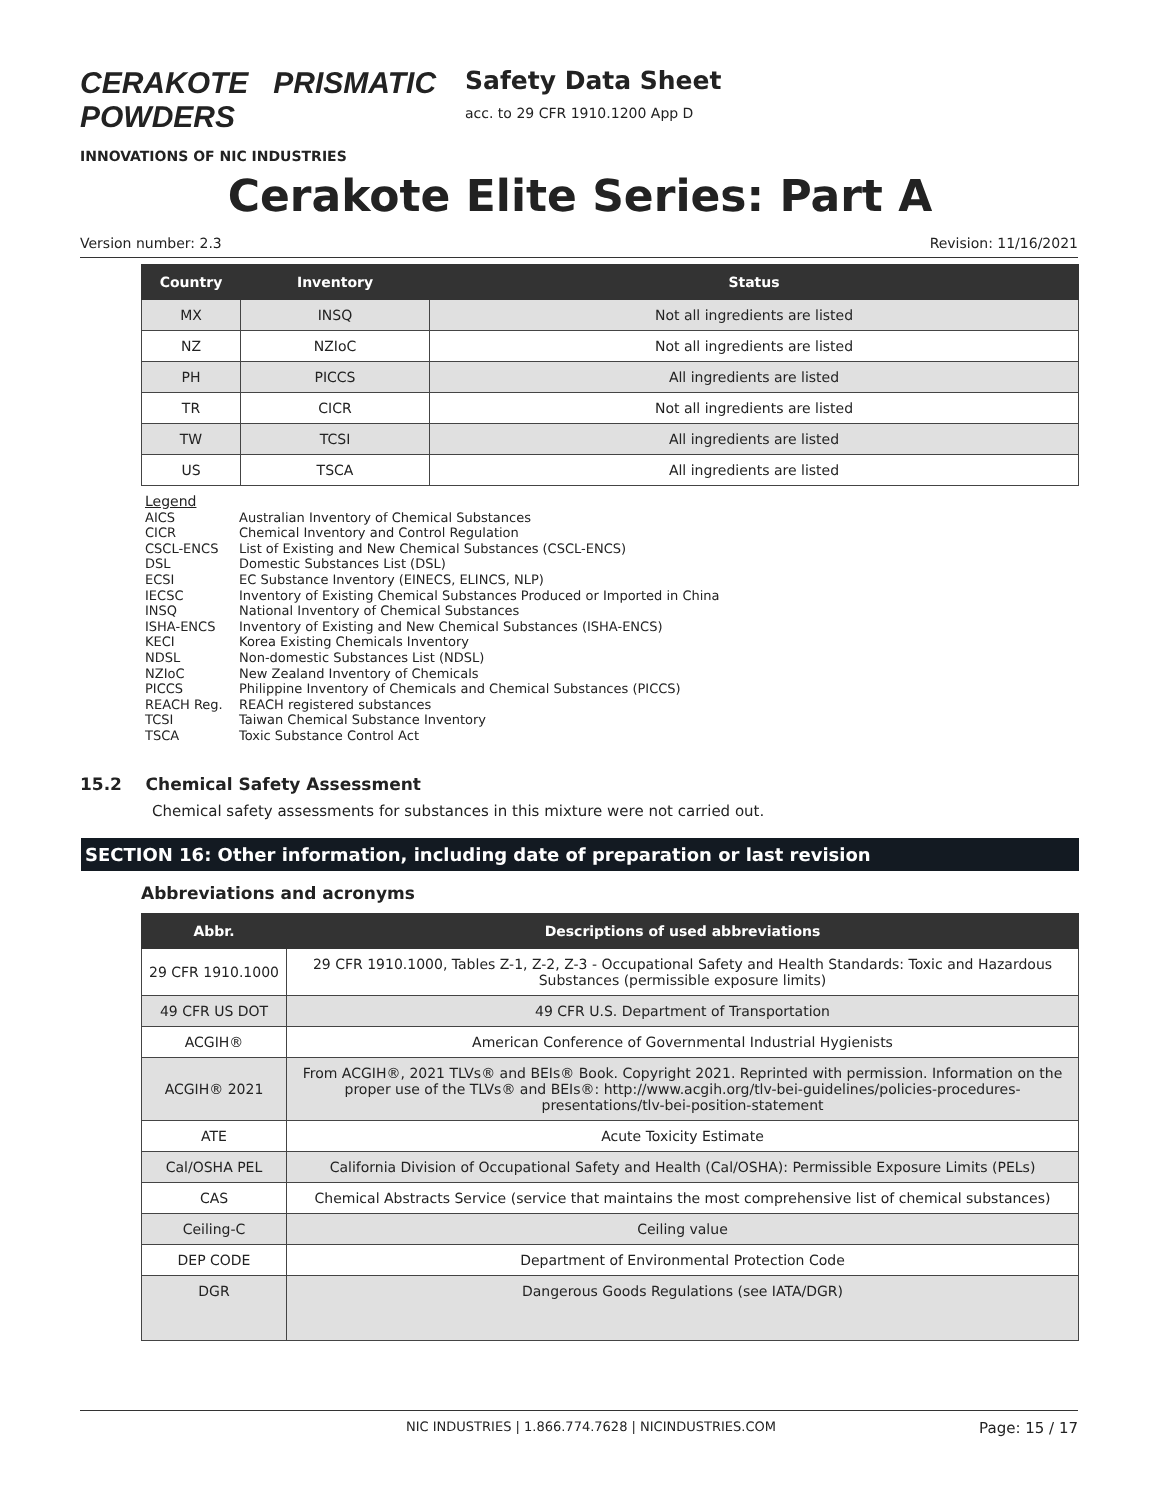CERAKOTE PRISMATIC POWDERS
INNOVATIONS OF NIC INDUSTRIES
Safety Data Sheet
acc. to 29 CFR 1910.1200 App D
Cerakote Elite Series: Part A
Version number: 2.3 Revision: 11/16/2021
| Country | Inventory | Status |
| --- | --- | --- |
| MX | INSQ | Not all ingredients are listed |
| NZ | NZIoC | Not all ingredients are listed |
| PH | PICCS | All ingredients are listed |
| TR | CICR | Not all ingredients are listed |
| TW | TCSI | All ingredients are listed |
| US | TSCA | All ingredients are listed |
Legend
AICS Australian Inventory of Chemical Substances
CICR Chemical Inventory and Control Regulation
CSCL-ENCS List of Existing and New Chemical Substances (CSCL-ENCS)
DSL Domestic Substances List (DSL)
ECSI EC Substance Inventory (EINECS, ELINCS, NLP)
IECSC Inventory of Existing Chemical Substances Produced or Imported in China
INSQ National Inventory of Chemical Substances
ISHA-ENCS Inventory of Existing and New Chemical Substances (ISHA-ENCS)
KECI Korea Existing Chemicals Inventory
NDSL Non-domestic Substances List (NDSL)
NZIoC New Zealand Inventory of Chemicals
PICCS Philippine Inventory of Chemicals and Chemical Substances (PICCS)
REACH Reg. REACH registered substances
TCSI Taiwan Chemical Substance Inventory
TSCA Toxic Substance Control Act
15.2 Chemical Safety Assessment
Chemical safety assessments for substances in this mixture were not carried out.
SECTION 16: Other information, including date of preparation or last revision
Abbreviations and acronyms
| Abbr. | Descriptions of used abbreviations |
| --- | --- |
| 29 CFR 1910.1000 | 29 CFR 1910.1000, Tables Z-1, Z-2, Z-3 - Occupational Safety and Health Standards: Toxic and Hazardous Substances (permissible exposure limits) |
| 49 CFR US DOT | 49 CFR U.S. Department of Transportation |
| ACGIH® | American Conference of Governmental Industrial Hygienists |
| ACGIH® 2021 | From ACGIH®, 2021 TLVs® and BEIs® Book. Copyright 2021. Reprinted with permission. Information on the proper use of the TLVs® and BEIs®: http://www.acgih.org/tlv-bei-guidelines/policies-procedures-presentations/tlv-bei-position-statement |
| ATE | Acute Toxicity Estimate |
| Cal/OSHA PEL | California Division of Occupational Safety and Health (Cal/OSHA): Permissible Exposure Limits (PELs) |
| CAS | Chemical Abstracts Service (service that maintains the most comprehensive list of chemical substances) |
| Ceiling-C | Ceiling value |
| DEP CODE | Department of Environmental Protection Code |
| DGR | Dangerous Goods Regulations (see IATA/DGR) |
NIC INDUSTRIES | 1.866.774.7628 | NICINDUSTRIES.COM Page: 15 / 17